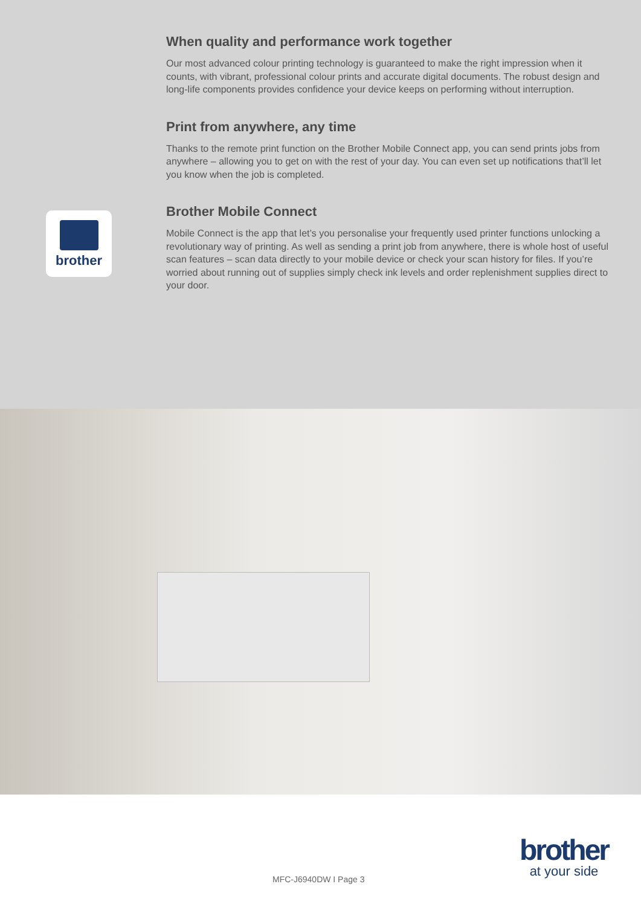brother
When quality and performance work together
Our most advanced colour printing technology is guaranteed to make the right impression when it counts, with vibrant, professional colour prints and accurate digital documents. The robust design and long-life components provides confidence your device keeps on performing without interruption.
Print from anywhere, any time
Thanks to the remote print function on the Brother Mobile Connect app, you can send prints jobs from anywhere – allowing you to get on with the rest of your day. You can even set up notifications that’ll let you know when the job is completed.
Brother Mobile Connect
Mobile Connect is the app that let’s you personalise your frequently used printer functions unlocking a revolutionary way of printing. As well as sending a print job from anywhere, there is whole host of useful scan features – scan data directly to your mobile device or check your scan history for files. If you’re worried about running out of supplies simply check ink levels and order replenishment supplies direct to your door.
MFC-J6940DW I Page 3
brother
at your side